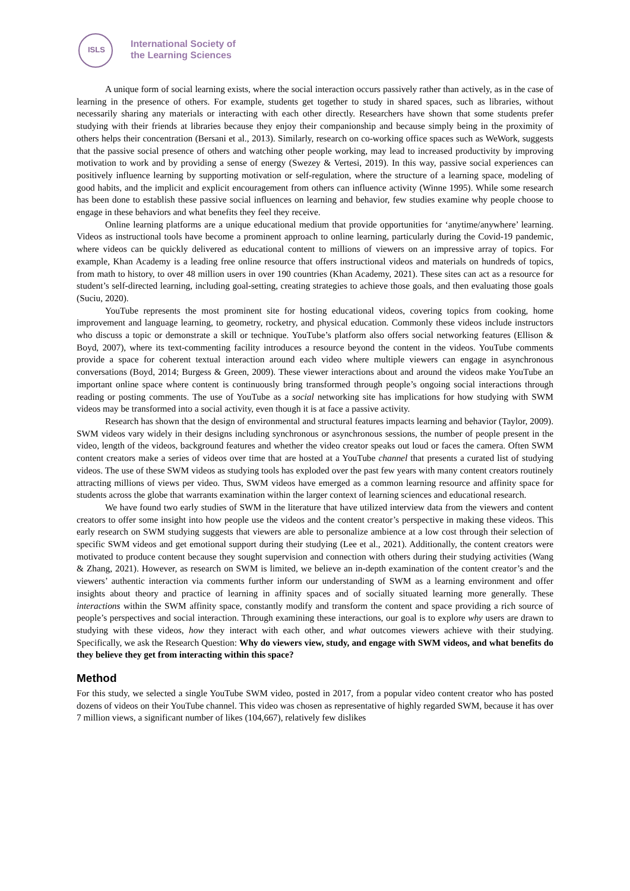ISLS
International Society of
the Learning Sciences
A unique form of social learning exists, where the social interaction occurs passively rather than actively, as in the case of learning in the presence of others. For example, students get together to study in shared spaces, such as libraries, without necessarily sharing any materials or interacting with each other directly. Researchers have shown that some students prefer studying with their friends at libraries because they enjoy their companionship and because simply being in the proximity of others helps their concentration (Bersani et al., 2013). Similarly, research on co-working office spaces such as WeWork, suggests that the passive social presence of others and watching other people working, may lead to increased productivity by improving motivation to work and by providing a sense of energy (Swezey & Vertesi, 2019). In this way, passive social experiences can positively influence learning by supporting motivation or self-regulation, where the structure of a learning space, modeling of good habits, and the implicit and explicit encouragement from others can influence activity (Winne 1995). While some research has been done to establish these passive social influences on learning and behavior, few studies examine why people choose to engage in these behaviors and what benefits they feel they receive.
Online learning platforms are a unique educational medium that provide opportunities for ‘anytime/anywhere’ learning. Videos as instructional tools have become a prominent approach to online learning, particularly during the Covid-19 pandemic, where videos can be quickly delivered as educational content to millions of viewers on an impressive array of topics. For example, Khan Academy is a leading free online resource that offers instructional videos and materials on hundreds of topics, from math to history, to over 48 million users in over 190 countries (Khan Academy, 2021). These sites can act as a resource for student’s self-directed learning, including goal-setting, creating strategies to achieve those goals, and then evaluating those goals (Suciu, 2020).
YouTube represents the most prominent site for hosting educational videos, covering topics from cooking, home improvement and language learning, to geometry, rocketry, and physical education. Commonly these videos include instructors who discuss a topic or demonstrate a skill or technique. YouTube’s platform also offers social networking features (Ellison & Boyd, 2007), where its text-commenting facility introduces a resource beyond the content in the videos. YouTube comments provide a space for coherent textual interaction around each video where multiple viewers can engage in asynchronous conversations (Boyd, 2014; Burgess & Green, 2009). These viewer interactions about and around the videos make YouTube an important online space where content is continuously bring transformed through people’s ongoing social interactions through reading or posting comments. The use of YouTube as a social networking site has implications for how studying with SWM videos may be transformed into a social activity, even though it is at face a passive activity.
Research has shown that the design of environmental and structural features impacts learning and behavior (Taylor, 2009). SWM videos vary widely in their designs including synchronous or asynchronous sessions, the number of people present in the video, length of the videos, background features and whether the video creator speaks out loud or faces the camera. Often SWM content creators make a series of videos over time that are hosted at a YouTube channel that presents a curated list of studying videos. The use of these SWM videos as studying tools has exploded over the past few years with many content creators routinely attracting millions of views per video. Thus, SWM videos have emerged as a common learning resource and affinity space for students across the globe that warrants examination within the larger context of learning sciences and educational research.
We have found two early studies of SWM in the literature that have utilized interview data from the viewers and content creators to offer some insight into how people use the videos and the content creator’s perspective in making these videos. This early research on SWM studying suggests that viewers are able to personalize ambience at a low cost through their selection of specific SWM videos and get emotional support during their studying (Lee et al., 2021). Additionally, the content creators were motivated to produce content because they sought supervision and connection with others during their studying activities (Wang & Zhang, 2021). However, as research on SWM is limited, we believe an in-depth examination of the content creator’s and the viewers’ authentic interaction via comments further inform our understanding of SWM as a learning environment and offer insights about theory and practice of learning in affinity spaces and of socially situated learning more generally. These interactions within the SWM affinity space, constantly modify and transform the content and space providing a rich source of people’s perspectives and social interaction. Through examining these interactions, our goal is to explore why users are drawn to studying with these videos, how they interact with each other, and what outcomes viewers achieve with their studying. Specifically, we ask the Research Question: Why do viewers view, study, and engage with SWM videos, and what benefits do they believe they get from interacting within this space?
Method
For this study, we selected a single YouTube SWM video, posted in 2017, from a popular video content creator who has posted dozens of videos on their YouTube channel. This video was chosen as representative of highly regarded SWM, because it has over 7 million views, a significant number of likes (104,667), relatively few dislikes